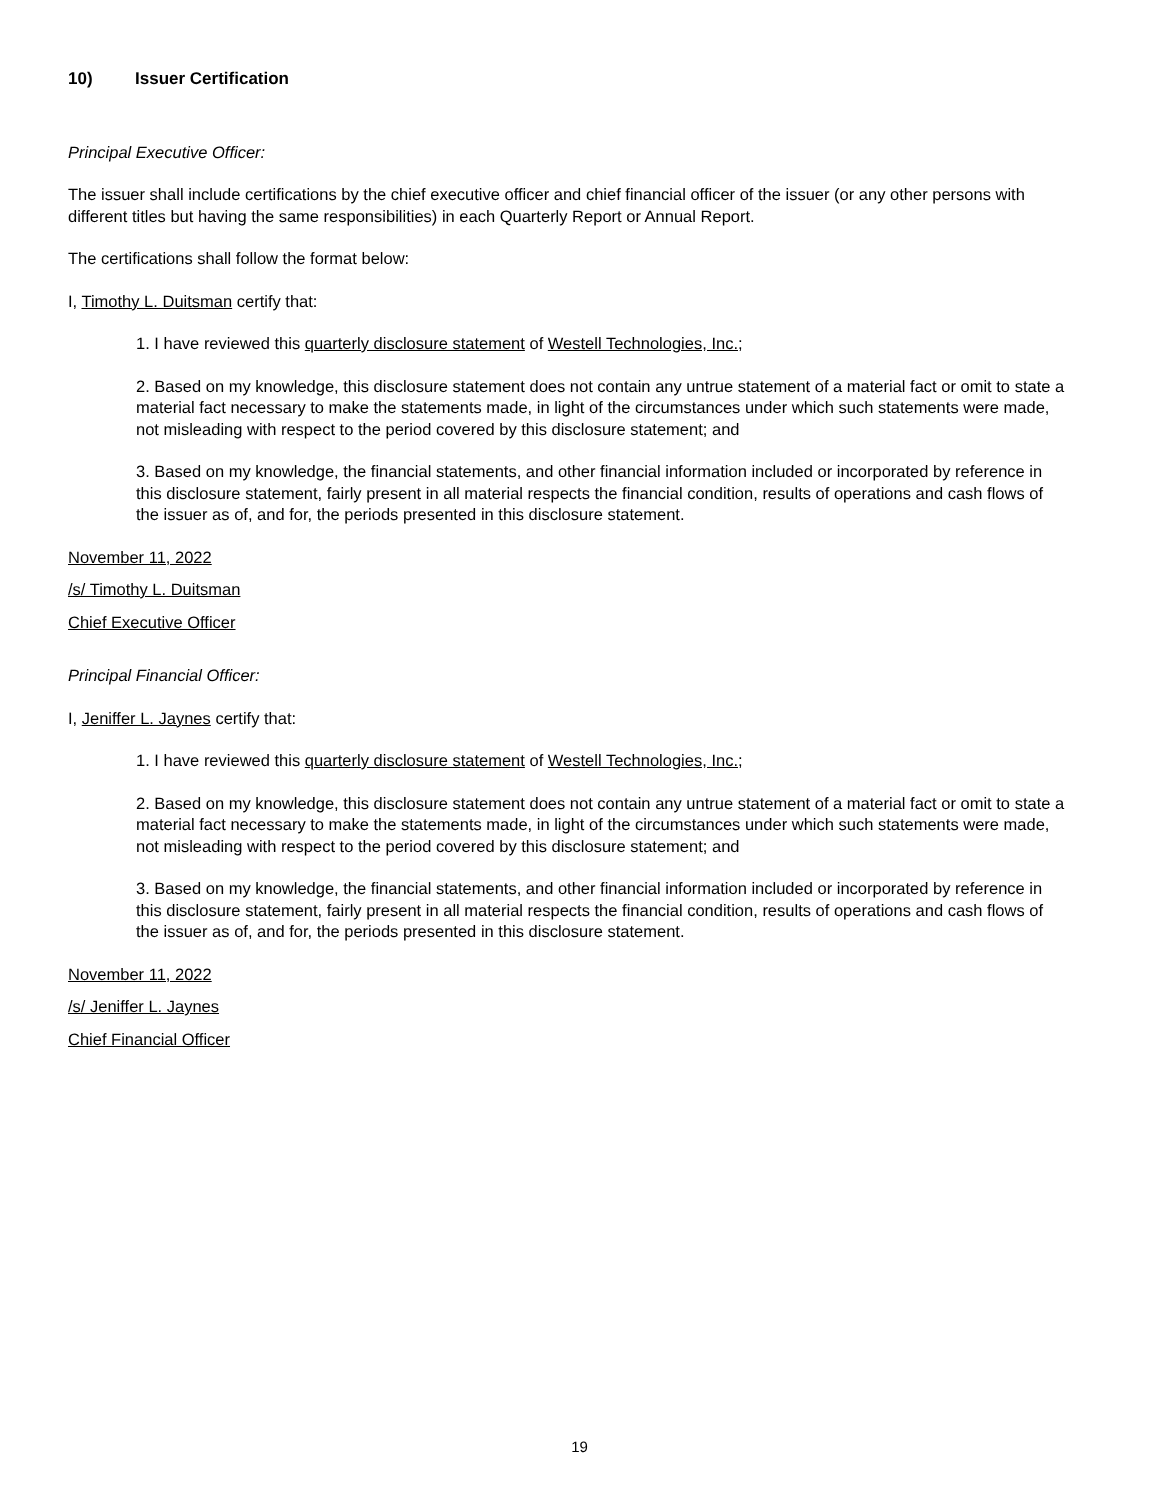10) Issuer Certification
Principal Executive Officer:
The issuer shall include certifications by the chief executive officer and chief financial officer of the issuer (or any other persons with different titles but having the same responsibilities) in each Quarterly Report or Annual Report.
The certifications shall follow the format below:
I, Timothy L. Duitsman certify that:
1. I have reviewed this quarterly disclosure statement of Westell Technologies, Inc.;
2. Based on my knowledge, this disclosure statement does not contain any untrue statement of a material fact or omit to state a material fact necessary to make the statements made, in light of the circumstances under which such statements were made, not misleading with respect to the period covered by this disclosure statement; and
3. Based on my knowledge, the financial statements, and other financial information included or incorporated by reference in this disclosure statement, fairly present in all material respects the financial condition, results of operations and cash flows of the issuer as of, and for, the periods presented in this disclosure statement.
November 11, 2022
/s/ Timothy L. Duitsman
Chief Executive Officer
Principal Financial Officer:
I, Jeniffer L. Jaynes certify that:
1. I have reviewed this quarterly disclosure statement of Westell Technologies, Inc.;
2. Based on my knowledge, this disclosure statement does not contain any untrue statement of a material fact or omit to state a material fact necessary to make the statements made, in light of the circumstances under which such statements were made, not misleading with respect to the period covered by this disclosure statement; and
3. Based on my knowledge, the financial statements, and other financial information included or incorporated by reference in this disclosure statement, fairly present in all material respects the financial condition, results of operations and cash flows of the issuer as of, and for, the periods presented in this disclosure statement.
November 11, 2022
/s/ Jeniffer L. Jaynes
Chief Financial Officer
19